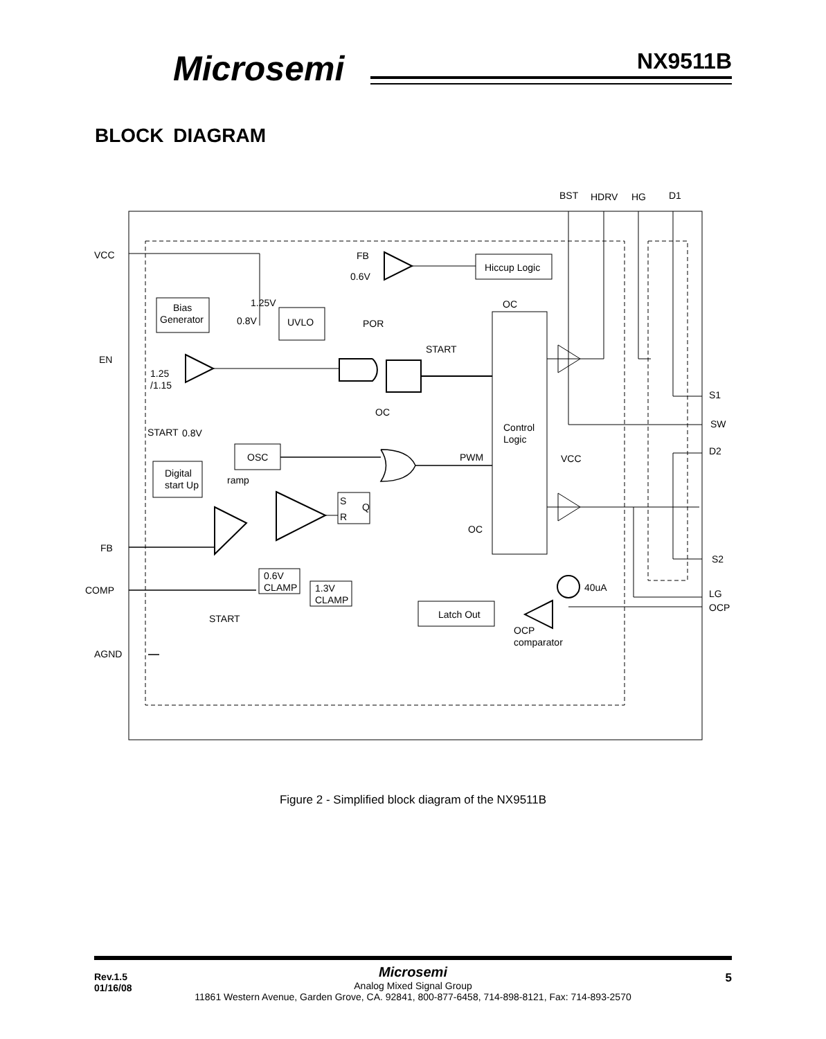Microsemi NX9511B
BLOCK DIAGRAM
BST
HDRV
HG
D1
VCC
EN
FB
COMP
AGND
S1
SW
D2
S2
LG
OCP
Bias
Generator
1.25V
0.8V
UVLO
POR
FB
0.6V
Hiccup Logic
OC
START
Control
Logic
1.25
/1.15
OC
START
0.8V
Digital
start Up
OSC
ramp
PWM
VCC
S
R
Q
OC
0.6V
CLAMP
1.3V
CLAMP
START
Latch Out
40uA
OCP
comparator
Figure 2 - Simplified block diagram of the NX9511B
Rev.1.5
01/16/08
5
Microsemi
Analog Mixed Signal Group
11861 Western Avenue, Garden Grove, CA. 92841, 800-877-6458, 714-898-8121, Fax: 714-893-2570